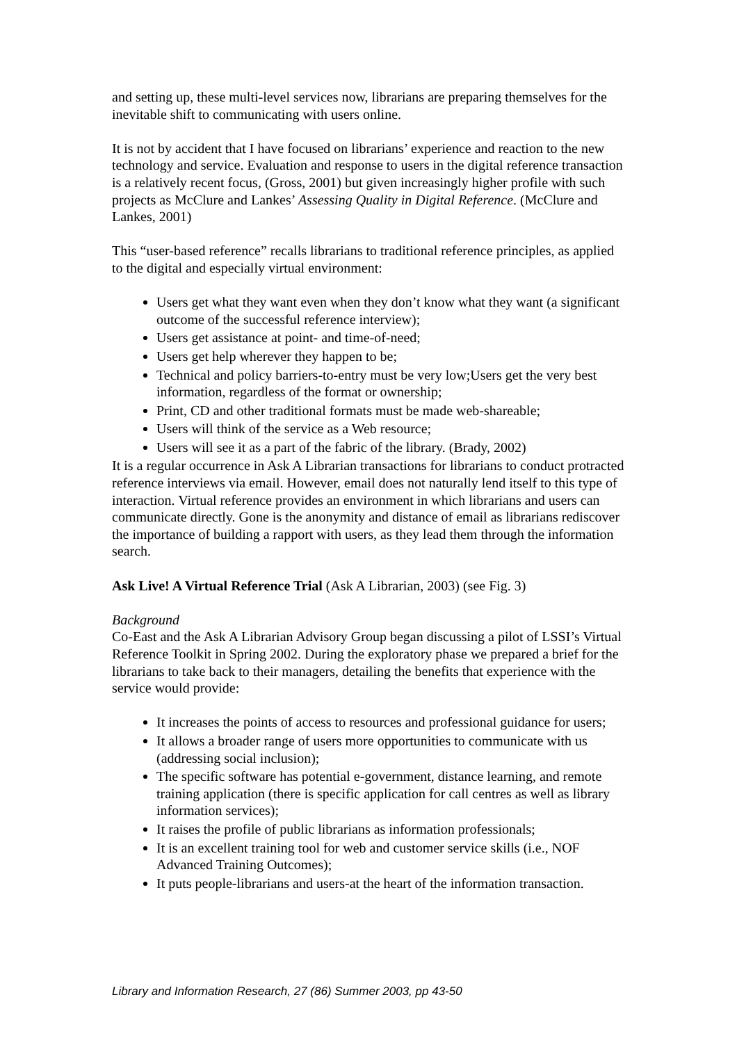and setting up, these multi-level services now, librarians are preparing themselves for the inevitable shift to communicating with users online.
It is not by accident that I have focused on librarians’ experience and reaction to the new technology and service. Evaluation and response to users in the digital reference transaction is a relatively recent focus, (Gross, 2001) but given increasingly higher profile with such projects as McClure and Lankes’ Assessing Quality in Digital Reference. (McClure and Lankes, 2001)
This “user-based reference” recalls librarians to traditional reference principles, as applied to the digital and especially virtual environment:
Users get what they want even when they don’t know what they want (a significant outcome of the successful reference interview);
Users get assistance at point- and time-of-need;
Users get help wherever they happen to be;
Technical and policy barriers-to-entry must be very low;Users get the very best information, regardless of the format or ownership;
Print, CD and other traditional formats must be made web-shareable;
Users will think of the service as a Web resource;
Users will see it as a part of the fabric of the library. (Brady, 2002)
It is a regular occurrence in Ask A Librarian transactions for librarians to conduct protracted reference interviews via email. However, email does not naturally lend itself to this type of interaction. Virtual reference provides an environment in which librarians and users can communicate directly. Gone is the anonymity and distance of email as librarians rediscover the importance of building a rapport with users, as they lead them through the information search.
Ask Live! A Virtual Reference Trial (Ask A Librarian, 2003) (see Fig. 3)
Background
Co-East and the Ask A Librarian Advisory Group began discussing a pilot of LSSI’s Virtual Reference Toolkit in Spring 2002. During the exploratory phase we prepared a brief for the librarians to take back to their managers, detailing the benefits that experience with the service would provide:
It increases the points of access to resources and professional guidance for users;
It allows a broader range of users more opportunities to communicate with us (addressing social inclusion);
The specific software has potential e-government, distance learning, and remote training application (there is specific application for call centres as well as library information services);
It raises the profile of public librarians as information professionals;
It is an excellent training tool for web and customer service skills (i.e., NOF Advanced Training Outcomes);
It puts people-librarians and users-at the heart of the information transaction.
Library and Information Research, 27 (86) Summer 2003, pp 43-50